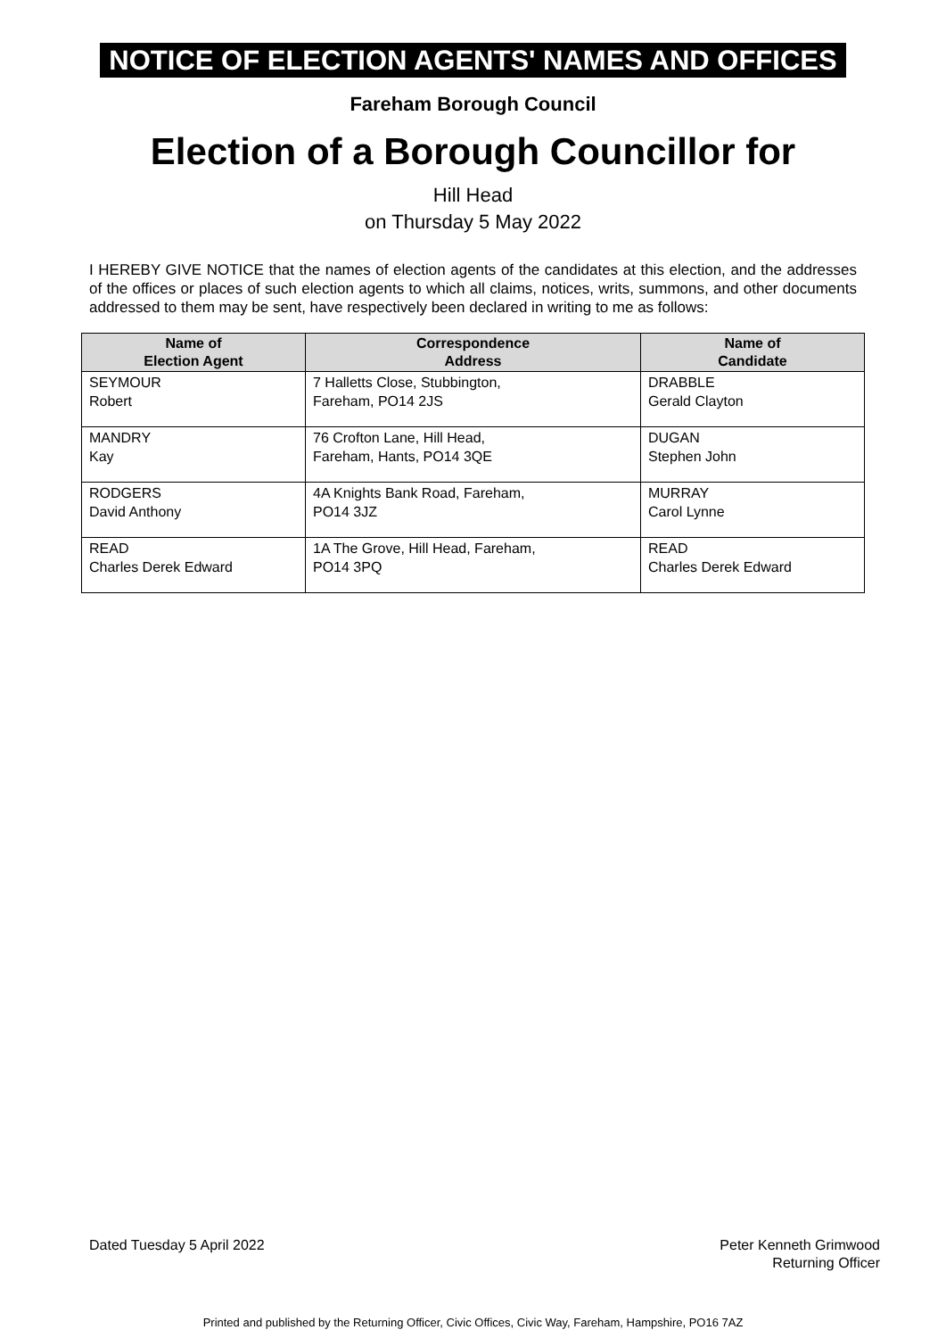NOTICE OF ELECTION AGENTS' NAMES AND OFFICES
Fareham Borough Council
Election of a Borough Councillor for
Hill Head
on Thursday 5 May 2022
I HEREBY GIVE NOTICE that the names of election agents of the candidates at this election, and the addresses of the offices or places of such election agents to which all claims, notices, writs, summons, and other documents addressed to them may be sent, have respectively been declared in writing to me as follows:
| Name of Election Agent | Correspondence Address | Name of Candidate |
| --- | --- | --- |
| SEYMOUR Robert | 7 Halletts Close, Stubbington, Fareham, PO14 2JS | DRABBLE Gerald Clayton |
| MANDRY Kay | 76 Crofton Lane, Hill Head, Fareham, Hants, PO14 3QE | DUGAN Stephen John |
| RODGERS David Anthony | 4A Knights Bank Road, Fareham, PO14 3JZ | MURRAY Carol Lynne |
| READ Charles Derek Edward | 1A The Grove, Hill Head, Fareham, PO14 3PQ | READ Charles Derek Edward |
Dated Tuesday 5 April 2022 Peter Kenneth Grimwood
Returning Officer
Printed and published by the Returning Officer, Civic Offices, Civic Way, Fareham, Hampshire, PO16 7AZ